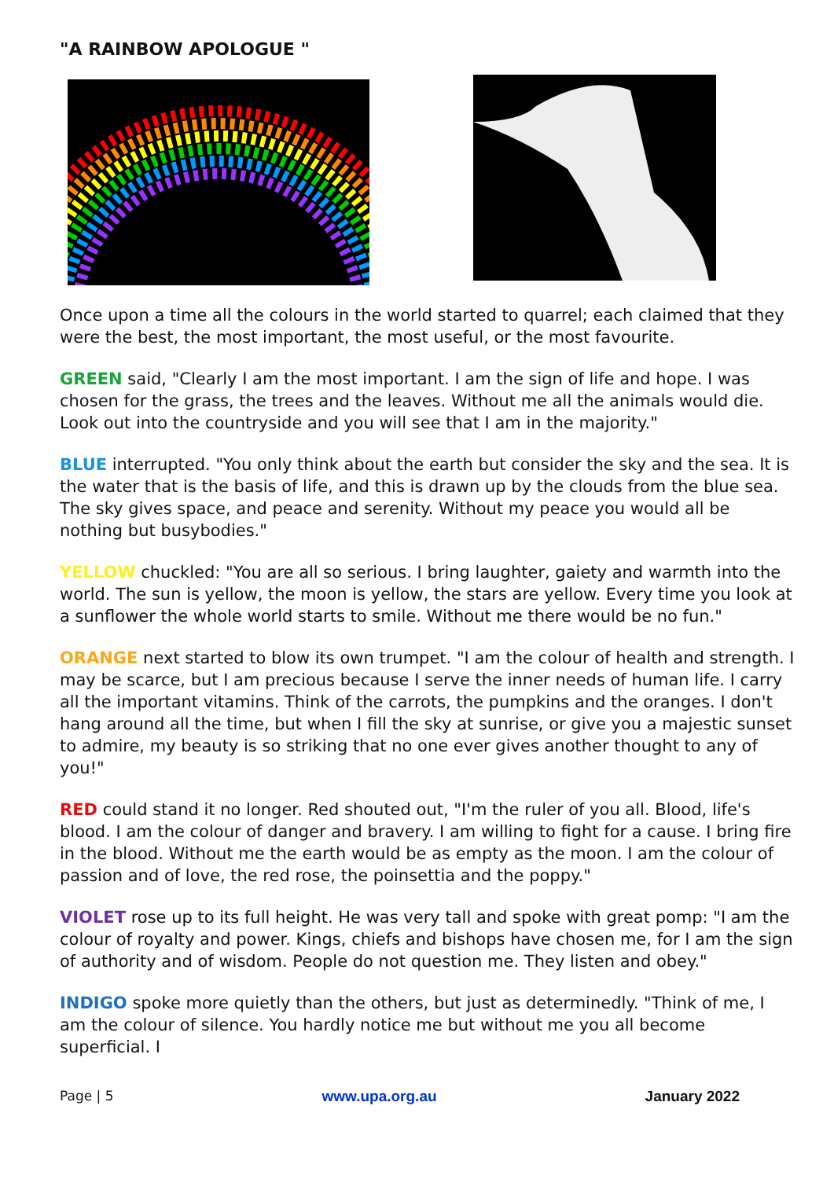"A RAINBOW APOLOGUE "
Once upon a time all the colours in the world started to quarrel; each claimed that they were the best, the most important, the most useful, or the most favourite.
GREEN said, "Clearly I am the most important. I am the sign of life and hope. I was chosen for the grass, the trees and the leaves. Without me all the animals would die. Look out into the countryside and you will see that I am in the majority."
BLUE interrupted. "You only think about the earth but consider the sky and the sea. It is the water that is the basis of life, and this is drawn up by the clouds from the blue sea. The sky gives space, and peace and serenity. Without my peace you would all be nothing but busybodies."
YELLOW chuckled: "You are all so serious. I bring laughter, gaiety and warmth into the world. The sun is yellow, the moon is yellow, the stars are yellow. Every time you look at a sunflower the whole world starts to smile. Without me there would be no fun."
ORANGE next started to blow its own trumpet. "I am the colour of health and strength. I may be scarce, but I am precious because I serve the inner needs of human life. I carry all the important vitamins. Think of the carrots, the pumpkins and the oranges. I don't hang around all the time, but when I fill the sky at sunrise, or give you a majestic sunset to admire, my beauty is so striking that no one ever gives another thought to any of you!"
RED could stand it no longer. Red shouted out, "I'm the ruler of you all. Blood, life's blood. I am the colour of danger and bravery. I am willing to fight for a cause. I bring fire in the blood. Without me the earth would be as empty as the moon. I am the colour of passion and of love, the red rose, the poinsettia and the poppy."
VIOLET rose up to its full height. He was very tall and spoke with great pomp: "I am the colour of royalty and power. Kings, chiefs and bishops have chosen me, for I am the sign of authority and of wisdom. People do not question me. They listen and obey."
INDIGO spoke more quietly than the others, but just as determinedly. "Think of me, I am the colour of silence. You hardly notice me but without me you all become superficial. I
Page | 5 www.upa.org.au January 2022